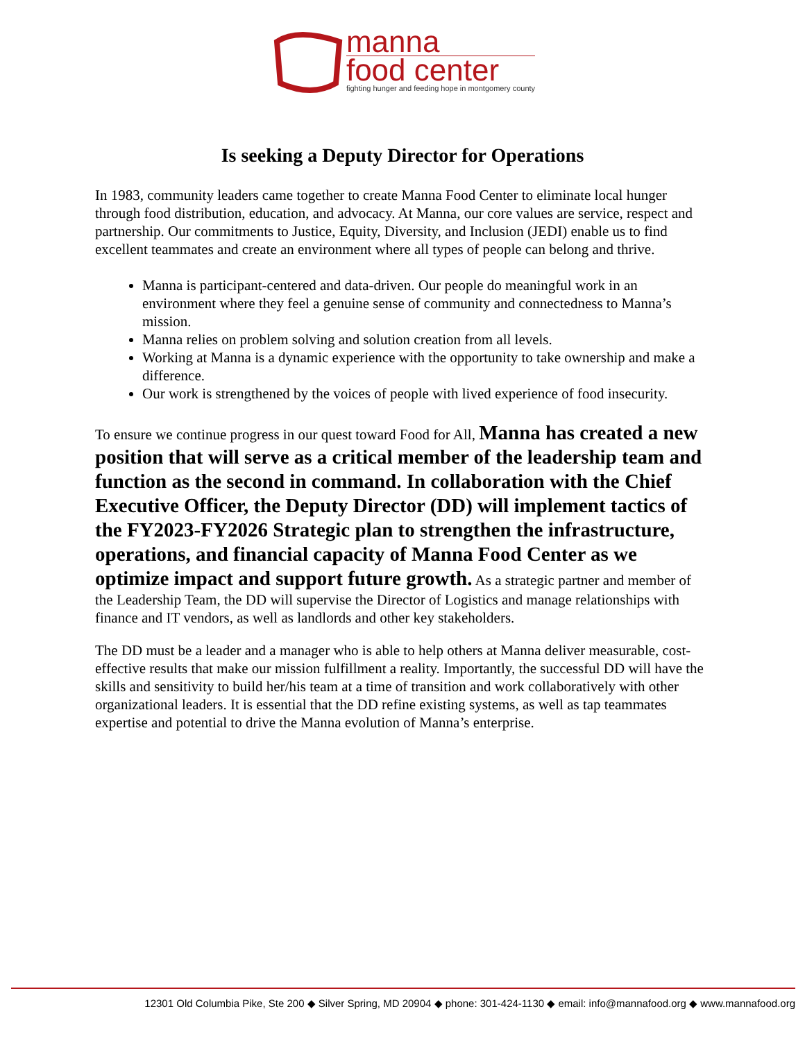manna
food center
fighting hunger and feeding hope in montgomery county
Is seeking a Deputy Director for Operations
In 1983, community leaders came together to create Manna Food Center to eliminate local hunger through food distribution, education, and advocacy. At Manna, our core values are service, respect and partnership. Our commitments to Justice, Equity, Diversity, and Inclusion (JEDI) enable us to find excellent teammates and create an environment where all types of people can belong and thrive.
Manna is participant-centered and data-driven. Our people do meaningful work in an environment where they feel a genuine sense of community and connectedness to Manna’s mission.
Manna relies on problem solving and solution creation from all levels.
Working at Manna is a dynamic experience with the opportunity to take ownership and make a difference.
Our work is strengthened by the voices of people with lived experience of food insecurity.
To ensure we continue progress in our quest toward Food for All, Manna has created a new position that will serve as a critical member of the leadership team and function as the second in command. In collaboration with the Chief Executive Officer, the Deputy Director (DD) will implement tactics of the FY2023-FY2026 Strategic plan to strengthen the infrastructure, operations, and financial capacity of Manna Food Center as we optimize impact and support future growth. As a strategic partner and member of the Leadership Team, the DD will supervise the Director of Logistics and manage relationships with finance and IT vendors, as well as landlords and other key stakeholders.
The DD must be a leader and a manager who is able to help others at Manna deliver measurable, cost-effective results that make our mission fulfillment a reality. Importantly, the successful DD will have the skills and sensitivity to build her/his team at a time of transition and work collaboratively with other organizational leaders. It is essential that the DD refine existing systems, as well as tap teammates expertise and potential to drive the Manna evolution of Manna’s enterprise.
12301 Old Columbia Pike, Ste 200 ◆ Silver Spring, MD 20904 ◆ phone: 301-424-1130 ◆ email: info@mannafood.org ◆ www.mannafood.org